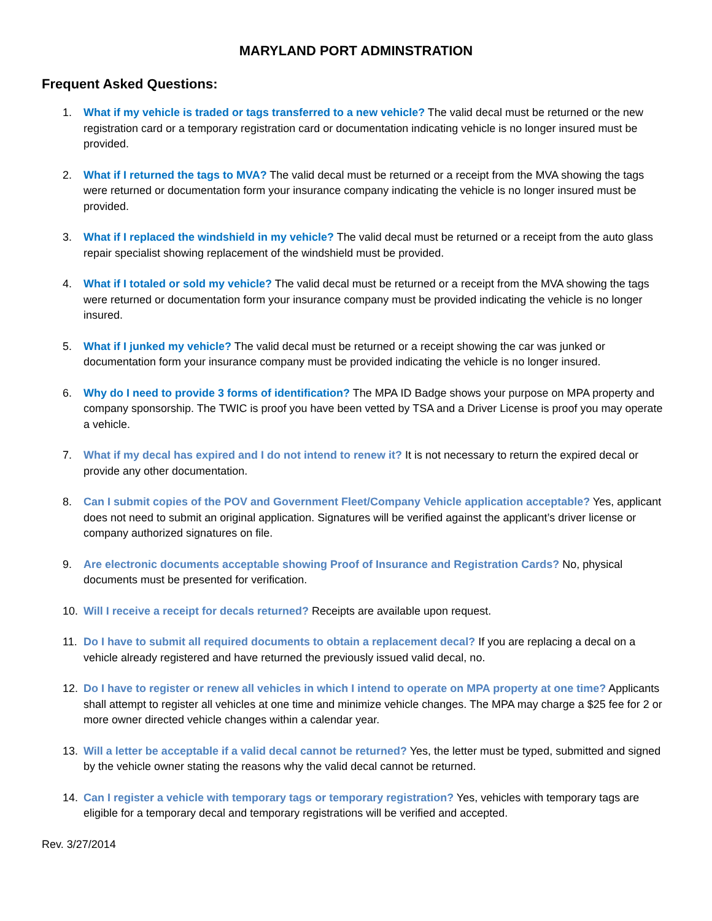MARYLAND PORT ADMINSTRATION
Frequent Asked Questions:
1. What if my vehicle is traded or tags transferred to a new vehicle? The valid decal must be returned or the new registration card or a temporary registration card or documentation indicating vehicle is no longer insured must be provided.
2. What if I returned the tags to MVA? The valid decal must be returned or a receipt from the MVA showing the tags were returned or documentation form your insurance company indicating the vehicle is no longer insured must be provided.
3. What if I replaced the windshield in my vehicle? The valid decal must be returned or a receipt from the auto glass repair specialist showing replacement of the windshield must be provided.
4. What if I totaled or sold my vehicle? The valid decal must be returned or a receipt from the MVA showing the tags were returned or documentation form your insurance company must be provided indicating the vehicle is no longer insured.
5. What if I junked my vehicle? The valid decal must be returned or a receipt showing the car was junked or documentation form your insurance company must be provided indicating the vehicle is no longer insured.
6. Why do I need to provide 3 forms of identification? The MPA ID Badge shows your purpose on MPA property and company sponsorship. The TWIC is proof you have been vetted by TSA and a Driver License is proof you may operate a vehicle.
7. What if my decal has expired and I do not intend to renew it? It is not necessary to return the expired decal or provide any other documentation.
8. Can I submit copies of the POV and Government Fleet/Company Vehicle application acceptable? Yes, applicant does not need to submit an original application. Signatures will be verified against the applicant’s driver license or company authorized signatures on file.
9. Are electronic documents acceptable showing Proof of Insurance and Registration Cards? No, physical documents must be presented for verification.
10. Will I receive a receipt for decals returned? Receipts are available upon request.
11. Do I have to submit all required documents to obtain a replacement decal? If you are replacing a decal on a vehicle already registered and have returned the previously issued valid decal, no.
12. Do I have to register or renew all vehicles in which I intend to operate on MPA property at one time? Applicants shall attempt to register all vehicles at one time and minimize vehicle changes. The MPA may charge a $25 fee for 2 or more owner directed vehicle changes within a calendar year.
13. Will a letter be acceptable if a valid decal cannot be returned? Yes, the letter must be typed, submitted and signed by the vehicle owner stating the reasons why the valid decal cannot be returned.
14. Can I register a vehicle with temporary tags or temporary registration? Yes, vehicles with temporary tags are eligible for a temporary decal and temporary registrations will be verified and accepted.
Rev. 3/27/2014